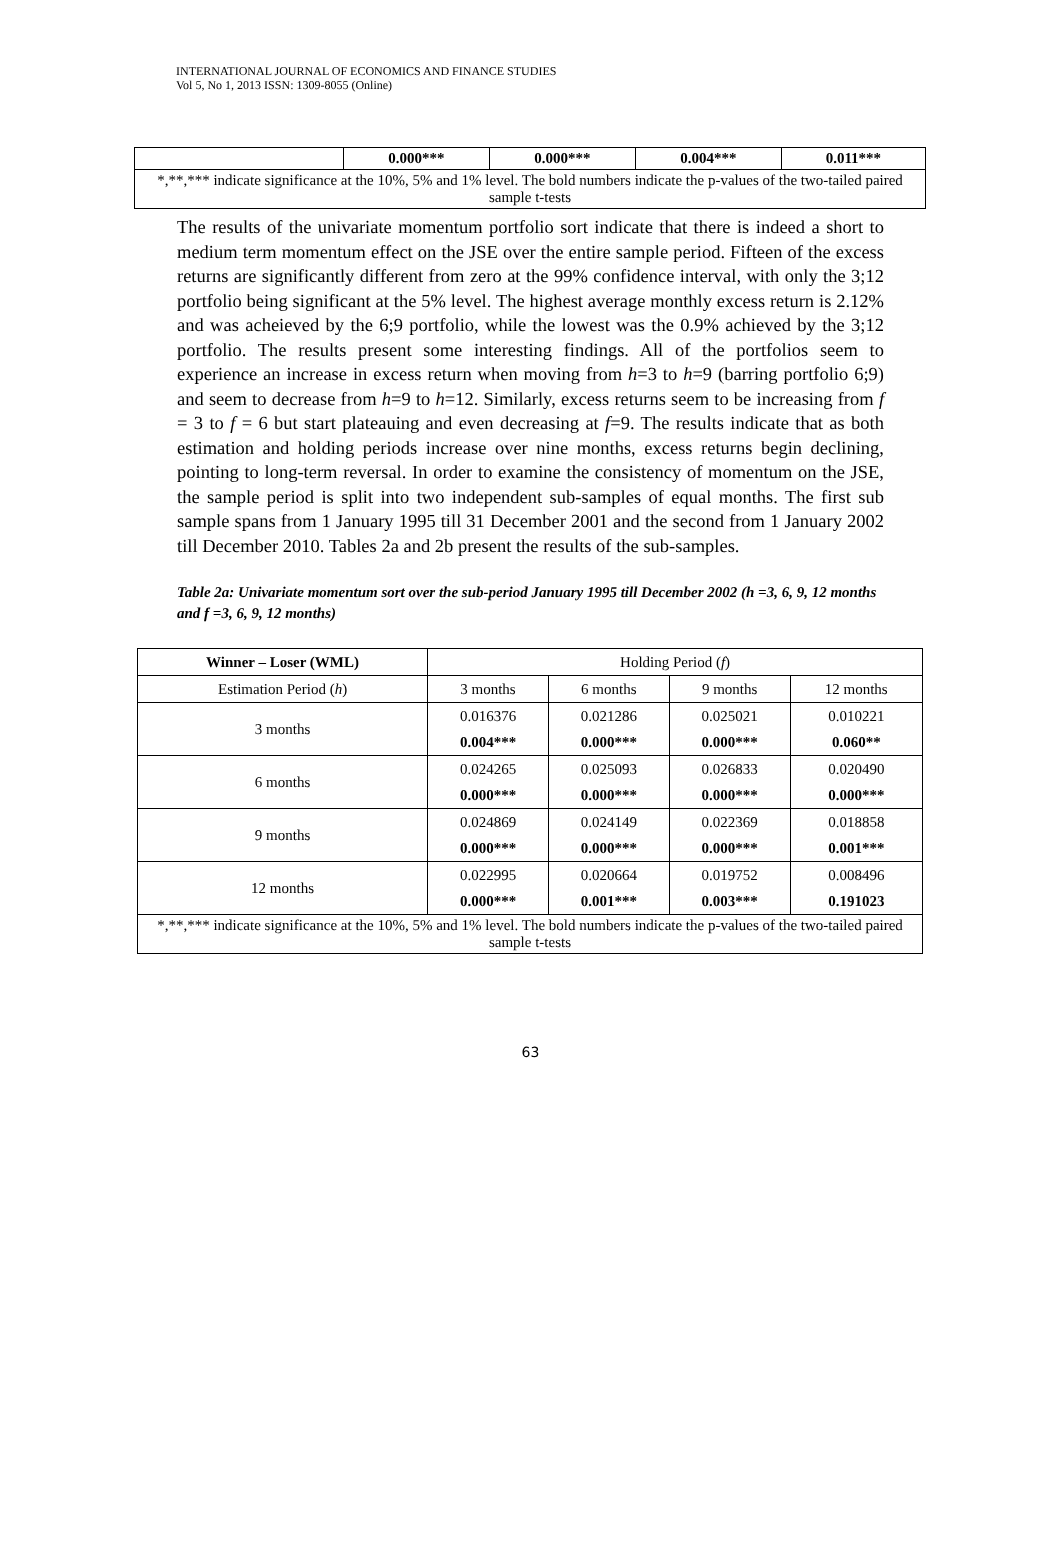INTERNATIONAL JOURNAL OF ECONOMICS AND FINANCE STUDIES
Vol 5, No 1, 2013 ISSN: 1309-8055 (Online)
| | 0.000*** | 0.000*** | 0.004*** | 0.011*** |
| *,**,*** indicate significance at the 10%, 5% and 1% level. The bold numbers indicate the p-values of the two-tailed paired sample t-tests | | | | |
The results of the univariate momentum portfolio sort indicate that there is indeed a short to medium term momentum effect on the JSE over the entire sample period. Fifteen of the excess returns are significantly different from zero at the 99% confidence interval, with only the 3;12 portfolio being significant at the 5% level. The highest average monthly excess return is 2.12% and was acheieved by the 6;9 portfolio, while the lowest was the 0.9% achieved by the 3;12 portfolio. The results present some interesting findings. All of the portfolios seem to experience an increase in excess return when moving from h=3 to h=9 (barring portfolio 6;9) and seem to decrease from h=9 to h=12. Similarly, excess returns seem to be increasing from f = 3 to f = 6 but start plateauing and even decreasing at f=9. The results indicate that as both estimation and holding periods increase over nine months, excess returns begin declining, pointing to long-term reversal. In order to examine the consistency of momentum on the JSE, the sample period is split into two independent sub-samples of equal months. The first sub sample spans from 1 January 1995 till 31 December 2001 and the second from 1 January 2002 till December 2010. Tables 2a and 2b present the results of the sub-samples.
Table 2a: Univariate momentum sort over the sub-period January 1995 till December 2002 (h =3, 6, 9, 12 months and f =3, 6, 9, 12 months)
| Winner – Loser (WML) | Holding Period ( f ) | | | |
| Estimation Period ( h ) | 3 months | 6 months | 9 months | 12 months |
| 3 months | 0.016376 | 0.021286 | 0.025021 | 0.010221 |
| | 0.004*** | 0.000*** | 0.000*** | 0.060** |
| 6 months | 0.024265 | 0.025093 | 0.026833 | 0.020490 |
| | 0.000*** | 0.000*** | 0.000*** | 0.000*** |
| 9 months | 0.024869 | 0.024149 | 0.022369 | 0.018858 |
| | 0.000*** | 0.000*** | 0.000*** | 0.001*** |
| 12 months | 0.022995 | 0.020664 | 0.019752 | 0.008496 |
| | 0.000*** | 0.001*** | 0.003*** | 0.191023 |
| *,**,*** indicate significance at the 10%, 5% and 1% level. The bold numbers indicate the p-values of the two-tailed paired sample t-tests | | | | |
63